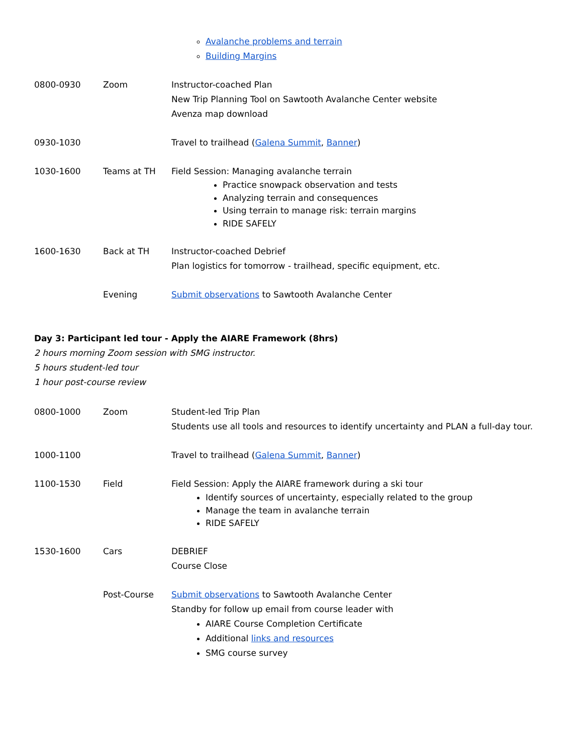Avalanche problems and terrain
Building Margins
| 0800-0930 | Zoom | Instructor-coached Plan New Trip Planning Tool on Sawtooth Avalanche Center website Avenza map download |
| 0930-1030 | | Travel to trailhead ( Galena Summit , Banner ) |
| 1030-1600 | Teams at TH | Field Session: Managing avalanche terrain Practice snowpack observation and tests Analyzing terrain and consequences Using terrain to manage risk: terrain margins RIDE SAFELY |
| 1600-1630 | Back at TH | Instructor-coached Debrief Plan logistics for tomorrow - trailhead, specific equipment, etc. |
| | Evening | Submit observations to Sawtooth Avalanche Center |
Day 3: Participant led tour - Apply the AIARE Framework (8hrs)
2 hours morning Zoom session with SMG instructor.
5 hours student-led tour
1 hour post-course review
| 0800-1000 | Zoom | Student-led Trip Plan Students use all tools and resources to identify uncertainty and PLAN a full-day tour. |
| 1000-1100 | | Travel to trailhead ( Galena Summit , Banner ) |
| 1100-1530 | Field | Field Session: Apply the AIARE framework during a ski tour Identify sources of uncertainty, especially related to the group Manage the team in avalanche terrain RIDE SAFELY |
| 1530-1600 | Cars | DEBRIEF Course Close |
| | Post-Course | Submit observations to Sawtooth Avalanche Center Standby for follow up email from course leader with AIARE Course Completion Certificate Additional links and resources SMG course survey |